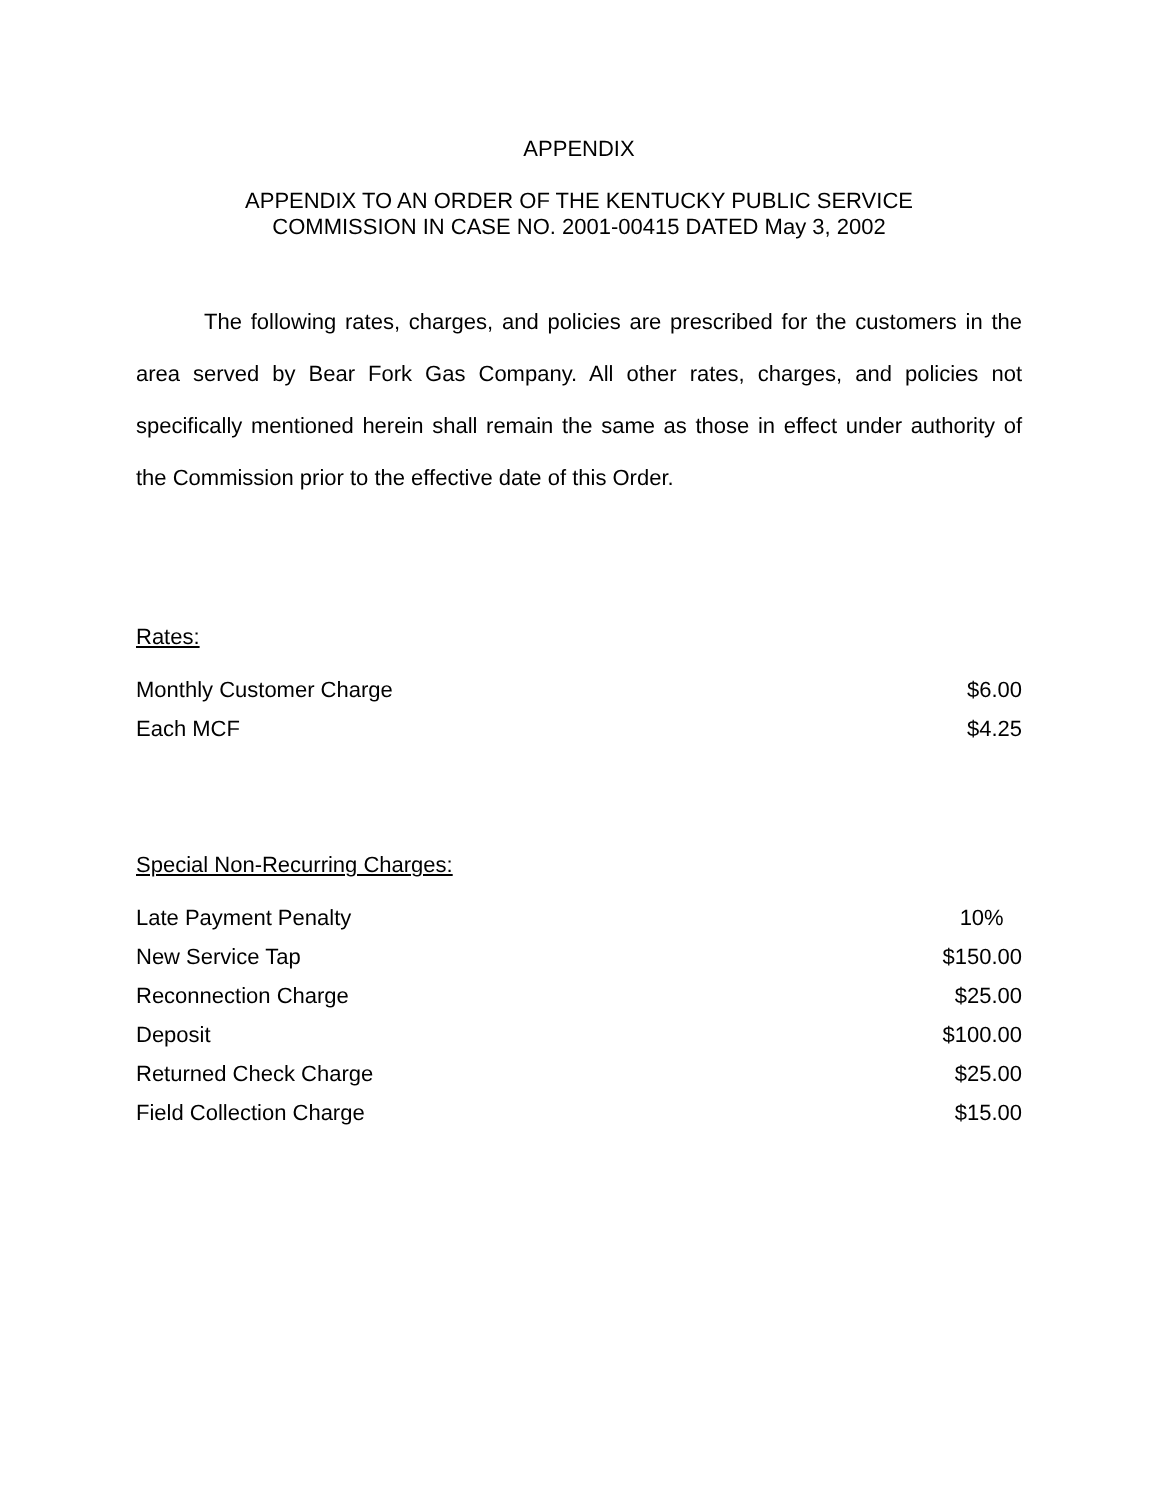APPENDIX
APPENDIX TO AN ORDER OF THE KENTUCKY PUBLIC SERVICE
COMMISSION IN CASE NO. 2001-00415 DATED May 3, 2002
The following rates, charges, and policies are prescribed for the customers in the area served by Bear Fork Gas Company. All other rates, charges, and policies not specifically mentioned herein shall remain the same as those in effect under authority of the Commission prior to the effective date of this Order.
Rates:
| Monthly Customer Charge | $6.00 |
| Each MCF | $4.25 |
Special Non-Recurring Charges:
| Late Payment Penalty | 10% |
| New Service Tap | $150.00 |
| Reconnection Charge | $25.00 |
| Deposit | $100.00 |
| Returned Check Charge | $25.00 |
| Field Collection Charge | $15.00 |